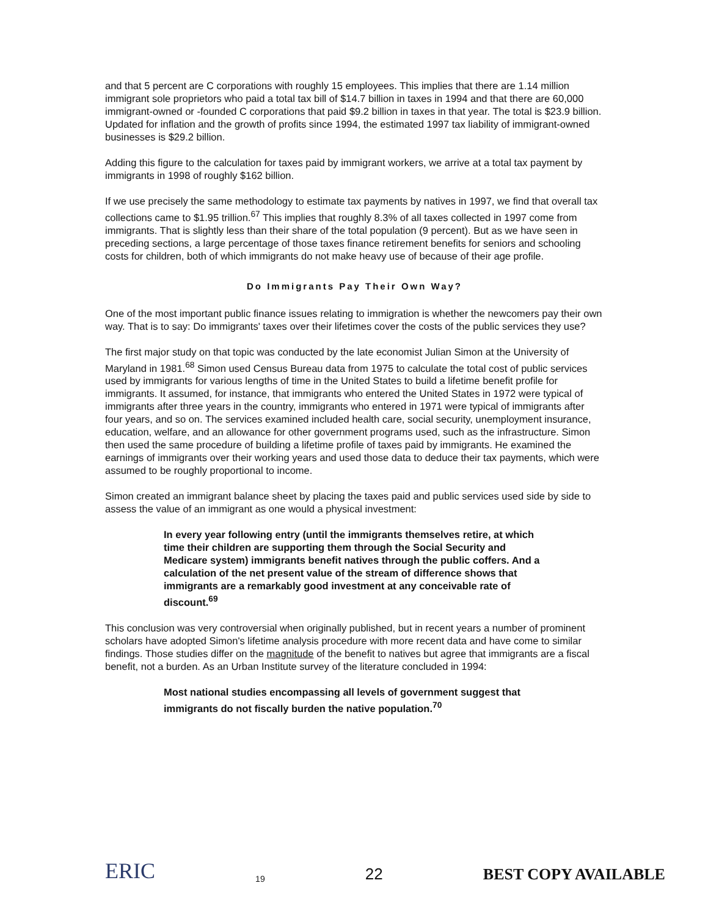and that 5 percent are C corporations with roughly 15 employees. This implies that there are 1.14 million immigrant sole proprietors who paid a total tax bill of $14.7 billion in taxes in 1994 and that there are 60,000 immigrant-owned or -founded C corporations that paid $9.2 billion in taxes in that year. The total is $23.9 billion. Updated for inflation and the growth of profits since 1994, the estimated 1997 tax liability of immigrant-owned businesses is $29.2 billion.
Adding this figure to the calculation for taxes paid by immigrant workers, we arrive at a total tax payment by immigrants in 1998 of roughly $162 billion.
If we use precisely the same methodology to estimate tax payments by natives in 1997, we find that overall tax collections came to $1.95 trillion.<sup>67</sup> This implies that roughly 8.3% of all taxes collected in 1997 come from immigrants. That is slightly less than their share of the total population (9 percent). But as we have seen in preceding sections, a large percentage of those taxes finance retirement benefits for seniors and schooling costs for children, both of which immigrants do not make heavy use of because of their age profile.
Do Immigrants Pay Their Own Way?
One of the most important public finance issues relating to immigration is whether the newcomers pay their own way. That is to say: Do immigrants' taxes over their lifetimes cover the costs of the public services they use?
The first major study on that topic was conducted by the late economist Julian Simon at the University of Maryland in 1981.<sup>68</sup> Simon used Census Bureau data from 1975 to calculate the total cost of public services used by immigrants for various lengths of time in the United States to build a lifetime benefit profile for immigrants. It assumed, for instance, that immigrants who entered the United States in 1972 were typical of immigrants after three years in the country, immigrants who entered in 1971 were typical of immigrants after four years, and so on. The services examined included health care, social security, unemployment insurance, education, welfare, and an allowance for other government programs used, such as the infrastructure. Simon then used the same procedure of building a lifetime profile of taxes paid by immigrants. He examined the earnings of immigrants over their working years and used those data to deduce their tax payments, which were assumed to be roughly proportional to income.
Simon created an immigrant balance sheet by placing the taxes paid and public services used side by side to assess the value of an immigrant as one would a physical investment:
In every year following entry (until the immigrants themselves retire, at which time their children are supporting them through the Social Security and Medicare system) immigrants benefit natives through the public coffers. And a calculation of the net present value of the stream of difference shows that immigrants are a remarkably good investment at any conceivable rate of discount.<sup>69</sup>
This conclusion was very controversial when originally published, but in recent years a number of prominent scholars have adopted Simon's lifetime analysis procedure with more recent data and have come to similar findings. Those studies differ on the magnitude of the benefit to natives but agree that immigrants are a fiscal benefit, not a burden. As an Urban Institute survey of the literature concluded in 1994:
Most national studies encompassing all levels of government suggest that immigrants do not fiscally burden the native population.<sup>70</sup>
ERIC
19
22
BEST COPY AVAILABLE